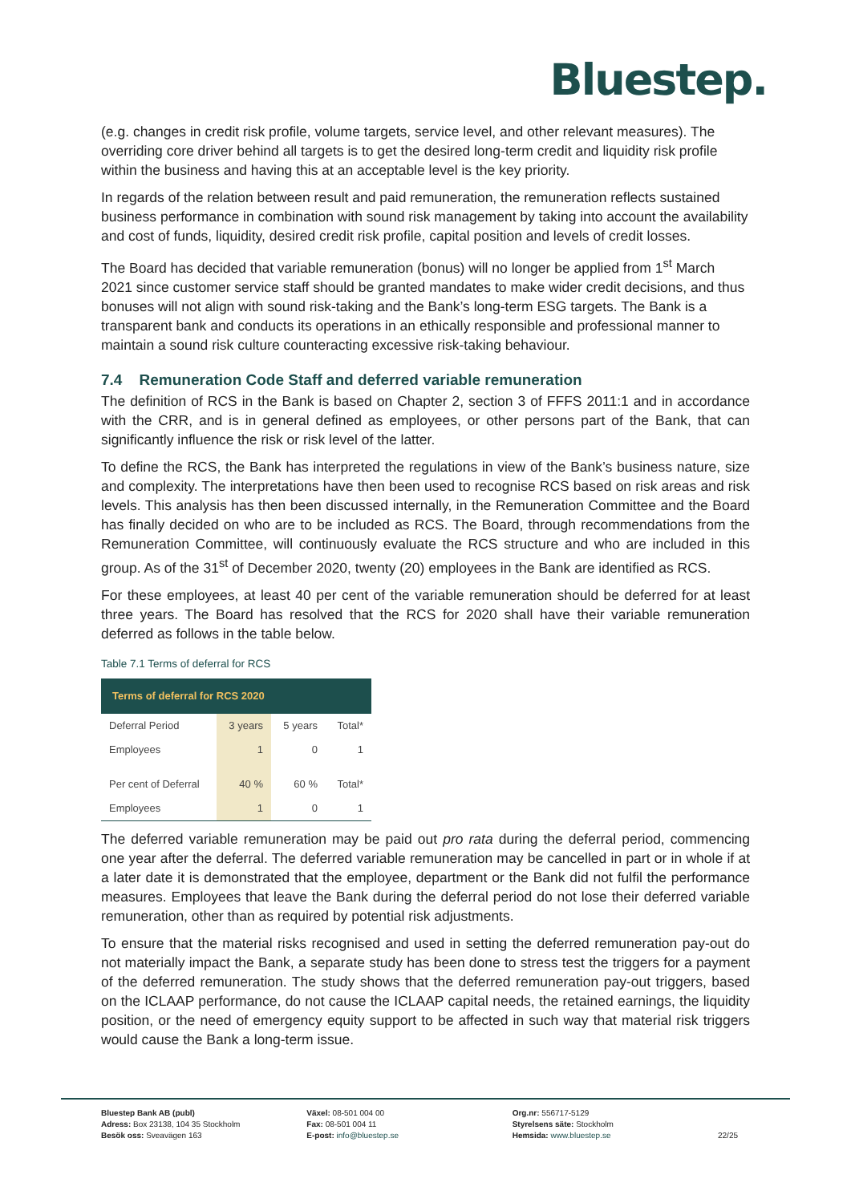Bluestep.
(e.g. changes in credit risk profile, volume targets, service level, and other relevant measures). The overriding core driver behind all targets is to get the desired long-term credit and liquidity risk profile within the business and having this at an acceptable level is the key priority.
In regards of the relation between result and paid remuneration, the remuneration reflects sustained business performance in combination with sound risk management by taking into account the availability and cost of funds, liquidity, desired credit risk profile, capital position and levels of credit losses.
The Board has decided that variable remuneration (bonus) will no longer be applied from 1<sup>st</sup> March 2021 since customer service staff should be granted mandates to make wider credit decisions, and thus bonuses will not align with sound risk-taking and the Bank’s long-term ESG targets. The Bank is a transparent bank and conducts its operations in an ethically responsible and professional manner to maintain a sound risk culture counteracting excessive risk-taking behaviour.
7.4 Remuneration Code Staff and deferred variable remuneration
The definition of RCS in the Bank is based on Chapter 2, section 3 of FFFS 2011:1 and in accordance with the CRR, and is in general defined as employees, or other persons part of the Bank, that can significantly influence the risk or risk level of the latter.
To define the RCS, the Bank has interpreted the regulations in view of the Bank’s business nature, size and complexity. The interpretations have then been used to recognise RCS based on risk areas and risk levels. This analysis has then been discussed internally, in the Remuneration Committee and the Board has finally decided on who are to be included as RCS. The Board, through recommendations from the Remuneration Committee, will continuously evaluate the RCS structure and who are included in this group. As of the 31<sup>st</sup> of December 2020, twenty (20) employees in the Bank are identified as RCS.
For these employees, at least 40 per cent of the variable remuneration should be deferred for at least three years. The Board has resolved that the RCS for 2020 shall have their variable remuneration deferred as follows in the table below.
Table 7.1 Terms of deferral for RCS
| Terms of deferral for RCS 2020 | | | |
| --- | --- | --- | --- |
| Deferral Period | 3 years | 5 years | Total* |
| Employees | 1 | 0 | 1 |
| Per cent of Deferral | 40 % | 60 % | Total* |
| Employees | 1 | 0 | 1 |
The deferred variable remuneration may be paid out pro rata during the deferral period, commencing one year after the deferral. The deferred variable remuneration may be cancelled in part or in whole if at a later date it is demonstrated that the employee, department or the Bank did not fulfil the performance measures. Employees that leave the Bank during the deferral period do not lose their deferred variable remuneration, other than as required by potential risk adjustments.
To ensure that the material risks recognised and used in setting the deferred remuneration pay-out do not materially impact the Bank, a separate study has been done to stress test the triggers for a payment of the deferred remuneration. The study shows that the deferred remuneration pay-out triggers, based on the ICLAAP performance, do not cause the ICLAAP capital needs, the retained earnings, the liquidity position, or the need of emergency equity support to be affected in such way that material risk triggers would cause the Bank a long-term issue.
Bluestep Bank AB (publ)
Adress: Box 23138, 104 35 Stockholm
Besök oss: Sveavägen 163
Växel: 08-501 004 00
Fax: 08-501 004 11
E-post: info@bluestep.se
Org.nr: 556717-5129
Styrelsens säte: Stockholm
Hemsida: www.bluestep.se
22/25